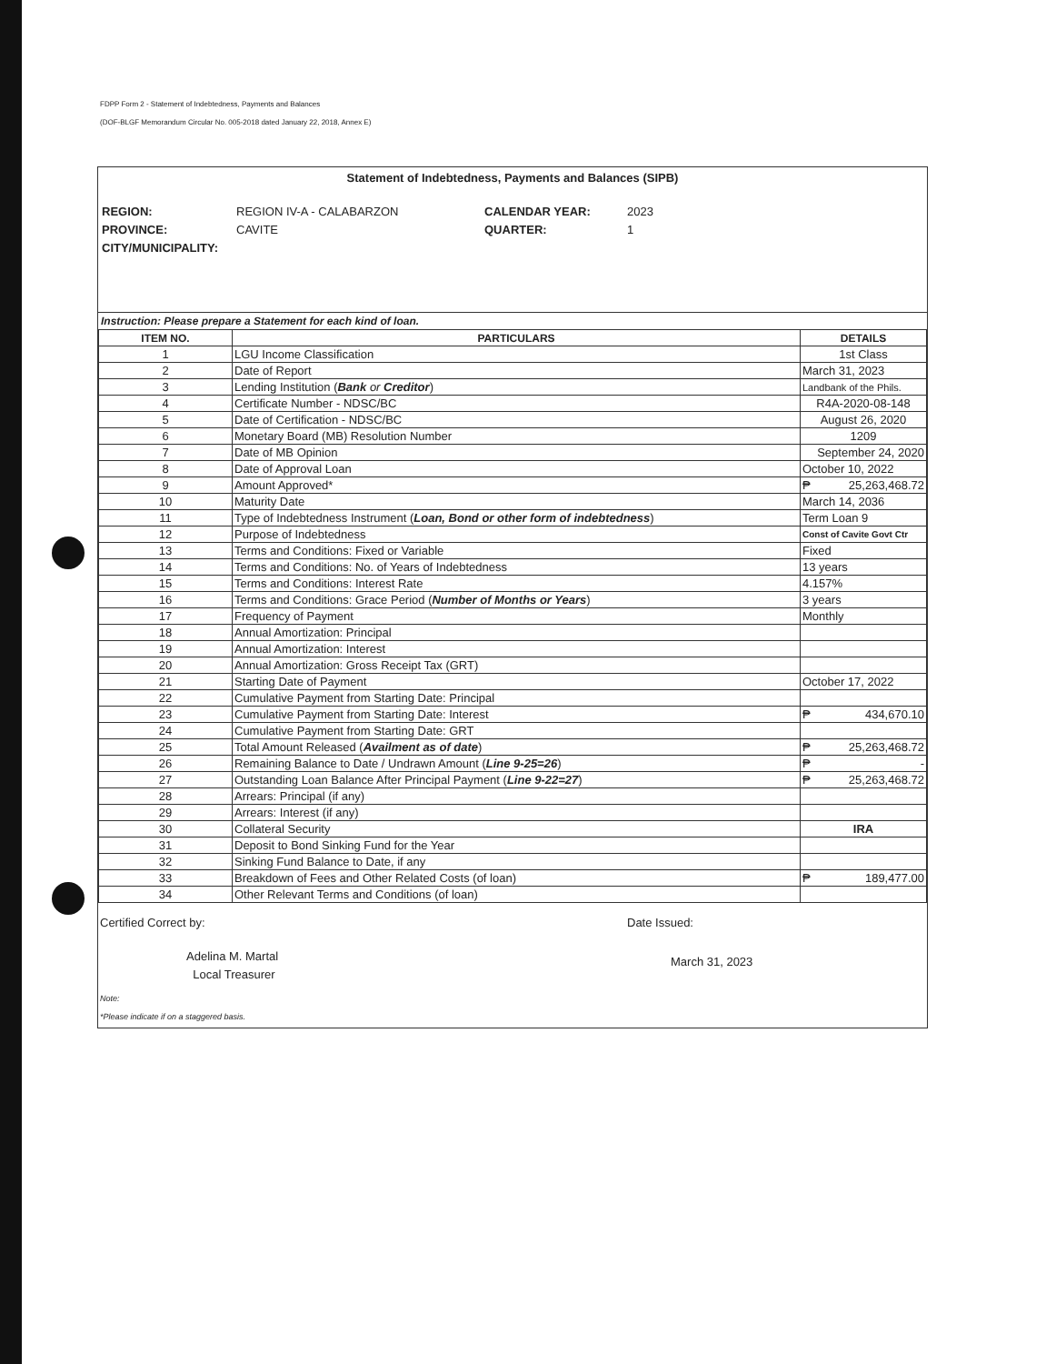FDPP Form 2 - Statement of Indebtedness, Payments and Balances
(DOF-BLGF Memorandum Circular No. 005-2018 dated January 22, 2018, Annex E)
Statement of Indebtedness, Payments and Balances (SIPB)
REGION: REGION IV-A - CALABARZON CALENDAR YEAR: 2023 PROVINCE: CAVITE QUARTER: 1 CITY/MUNICIPALITY:
Instruction: Please prepare a Statement for each kind of loan.
| ITEM NO. | PARTICULARS | DETAILS |
| --- | --- | --- |
| 1 | LGU Income Classification | 1st Class |
| 2 | Date of Report | March 31, 2023 |
| 3 | Lending Institution ( Bank or Creditor ) | Landbank of the Phils. |
| 4 | Certificate Number - NDSC/BC | R4A-2020-08-148 |
| 5 | Date of Certification - NDSC/BC | August 26, 2020 |
| 6 | Monetary Board (MB) Resolution Number | 1209 |
| 7 | Date of MB Opinion | September 24, 2020 |
| 8 | Date of Approval Loan | October 10, 2022 |
| 9 | Amount Approved* | ₱ 25,263,468.72 |
| 10 | Maturity Date | March 14, 2036 |
| 11 | Type of Indebtedness Instrument ( Loan, Bond or other form of indebtedness ) | Term Loan 9 |
| 12 | Purpose of Indebtedness | Const of Cavite Govt Ctr |
| 13 | Terms and Conditions: Fixed or Variable | Fixed |
| 14 | Terms and Conditions: No. of Years of Indebtedness | 13 years |
| 15 | Terms and Conditions: Interest Rate | 4.157% |
| 16 | Terms and Conditions: Grace Period ( Number of Months or Years ) | 3 years |
| 17 | Frequency of Payment | Monthly |
| 18 | Annual Amortization: Principal | |
| 19 | Annual Amortization: Interest | |
| 20 | Annual Amortization: Gross Receipt Tax (GRT) | |
| 21 | Starting Date of Payment | October 17, 2022 |
| 22 | Cumulative Payment from Starting Date: Principal | |
| 23 | Cumulative Payment from Starting Date: Interest | ₱ 434,670.10 |
| 24 | Cumulative Payment from Starting Date: GRT | |
| 25 | Total Amount Released ( Availment as of date ) | ₱ 25,263,468.72 |
| 26 | Remaining Balance to Date / Undrawn Amount ( Line 9-25=26 ) | ₱ - |
| 27 | Outstanding Loan Balance After Principal Payment ( Line 9-22=27 ) | ₱ 25,263,468.72 |
| 28 | Arrears: Principal (if any) | |
| 29 | Arrears: Interest (if any) | |
| 30 | Collateral Security | IRA |
| 31 | Deposit to Bond Sinking Fund for the Year | |
| 32 | Sinking Fund Balance to Date, if any | |
| 33 | Breakdown of Fees and Other Related Costs (of loan) | ₱ 189,477.00 |
| 34 | Other Relevant Terms and Conditions (of loan) | |
Certified Correct by:
Adelina M. Martal
Local Treasurer
Date Issued:
March 31, 2023
Note:
*Please indicate if on a staggered basis.